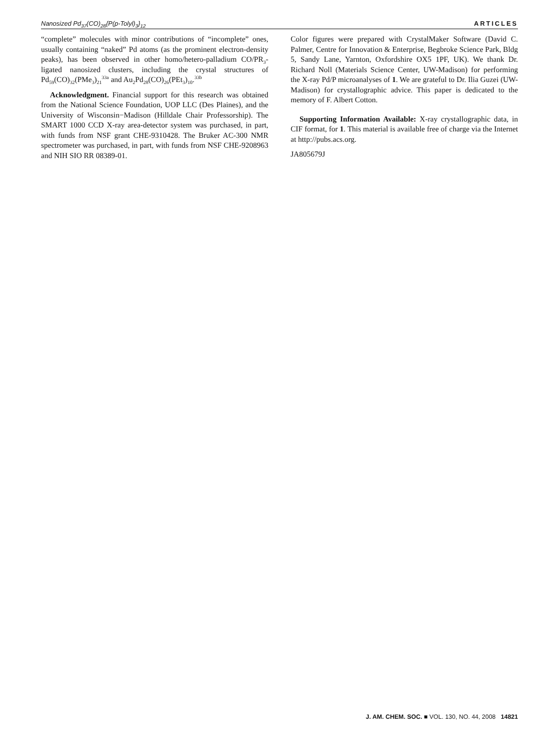Nanosized Pd<sub>37</sub>(CO)<sub>28</sub>{P(p-Tolyl)<sub>3</sub>}<sub>12</sub> ARTICLES
“complete” molecules with minor contributions of “incomplete” ones, usually containing “naked” Pd atoms (as the prominent electron-density peaks), has been observed in other homo/hetero-palladium CO/PR<sub>3</sub>-ligated nanosized clusters, including the crystal structures of Pd<sub>59</sub>(CO)<sub>32</sub>(PMe<sub>3</sub>)<sub>21</sub><sup>33a</sup> and Au<sub>2</sub>Pd<sub>28</sub>(CO)<sub>26</sub>(PEt<sub>3</sub>)<sub>10</sub>.<sup>33b</sup>
Acknowledgment. Financial support for this research was obtained from the National Science Foundation, UOP LLC (Des Plaines), and the University of Wisconsin−Madison (Hilldale Chair Professorship). The SMART 1000 CCD X-ray area-detector system was purchased, in part, with funds from NSF grant CHE-9310428. The Bruker AC-300 NMR spectrometer was purchased, in part, with funds from NSF CHE-9208963 and NIH SIO RR 08389-01.
Color figures were prepared with CrystalMaker Software (David C. Palmer, Centre for Innovation & Enterprise, Begbroke Science Park, Bldg 5, Sandy Lane, Yarnton, Oxfordshire OX5 1PF, UK). We thank Dr. Richard Noll (Materials Science Center, UW-Madison) for performing the X-ray Pd/P microanalyses of 1. We are grateful to Dr. Ilia Guzei (UW-Madison) for crystallographic advice. This paper is dedicated to the memory of F. Albert Cotton.
Supporting Information Available: X-ray crystallographic data, in CIF format, for 1. This material is available free of charge via the Internet at http://pubs.acs.org.
JA805679J
J. AM. CHEM. SOC. ■ VOL. 130, NO. 44, 2008 14821